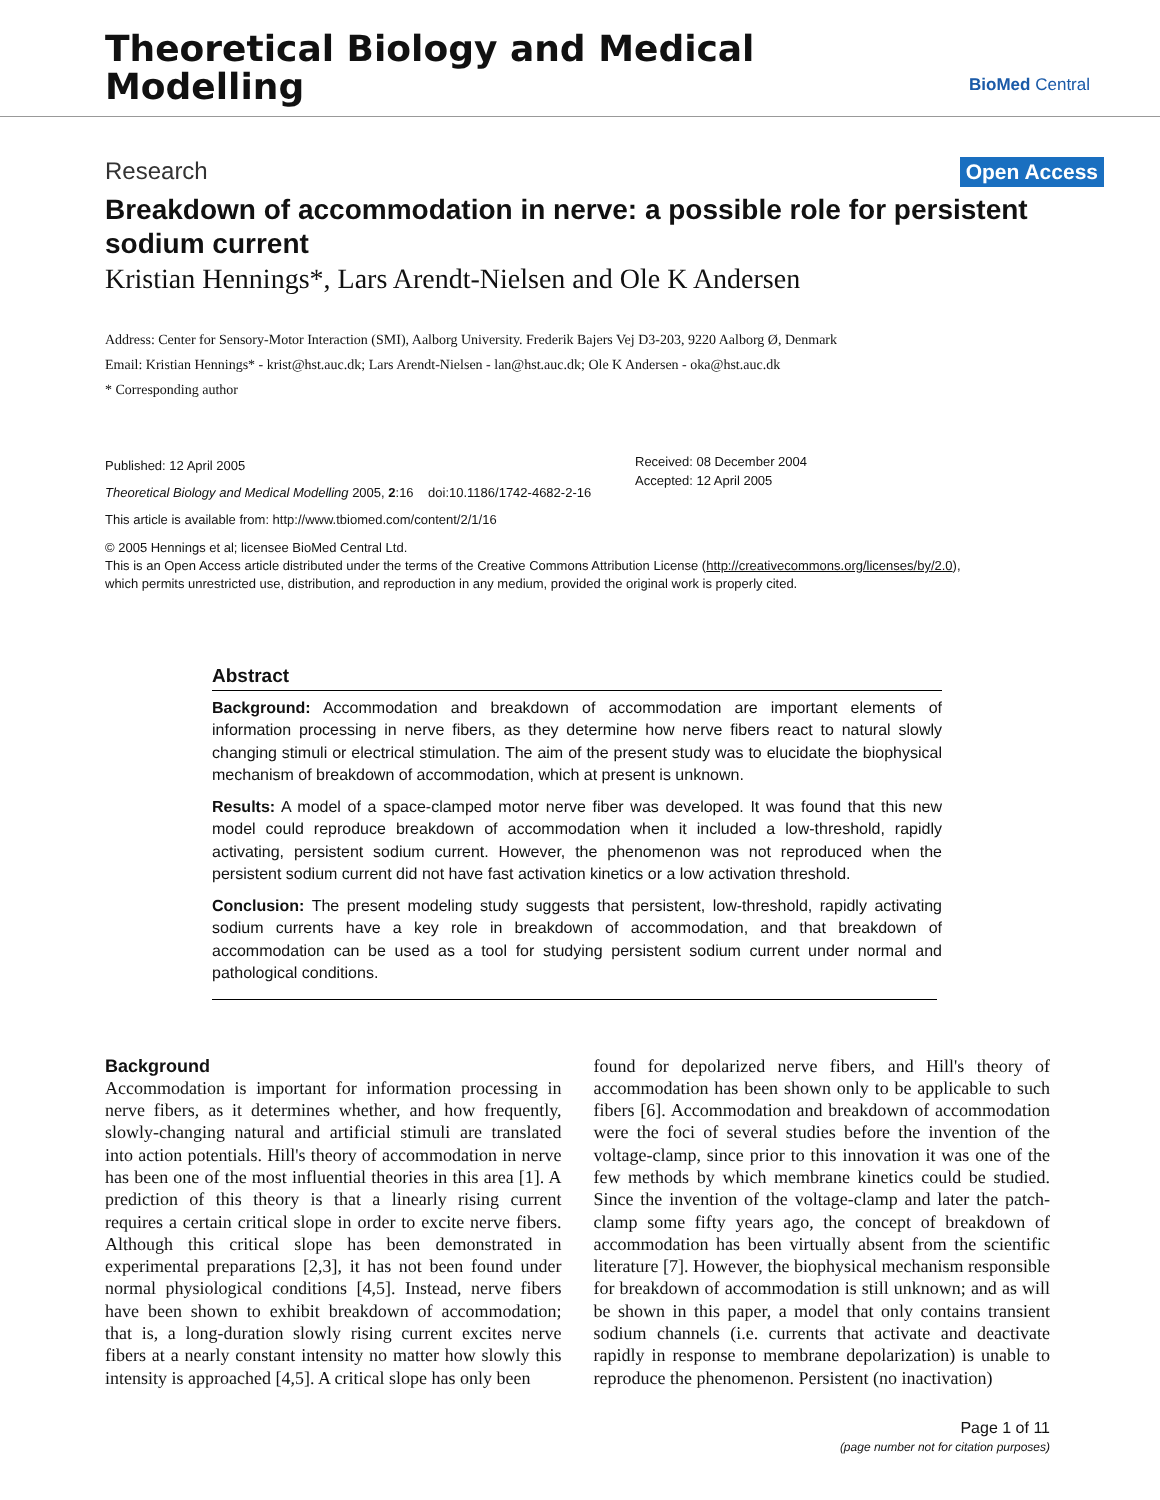Theoretical Biology and Medical
Modelling
BioMed Central
Research Open Access
Breakdown of accommodation in nerve: a possible role for persistent sodium current
Kristian Hennings*, Lars Arendt-Nielsen and Ole K Andersen
Address: Center for Sensory-Motor Interaction (SMI), Aalborg University. Frederik Bajers Vej D3-203, 9220 Aalborg Ø, Denmark
Email: Kristian Hennings* - krist@hst.auc.dk; Lars Arendt-Nielsen - lan@hst.auc.dk; Ole K Andersen - oka@hst.auc.dk
* Corresponding author
Published: 12 April 2005
Theoretical Biology and Medical Modelling 2005, 2:16 doi:10.1186/1742-4682-2-16
This article is available from: http://www.tbiomed.com/content/2/1/16
Received: 08 December 2004
Accepted: 12 April 2005
© 2005 Hennings et al; licensee BioMed Central Ltd.
This is an Open Access article distributed under the terms of the Creative Commons Attribution License (http://creativecommons.org/licenses/by/2.0),
which permits unrestricted use, distribution, and reproduction in any medium, provided the original work is properly cited.
Abstract
Background: Accommodation and breakdown of accommodation are important elements of information processing in nerve fibers, as they determine how nerve fibers react to natural slowly changing stimuli or electrical stimulation. The aim of the present study was to elucidate the biophysical mechanism of breakdown of accommodation, which at present is unknown.
Results: A model of a space-clamped motor nerve fiber was developed. It was found that this new model could reproduce breakdown of accommodation when it included a low-threshold, rapidly activating, persistent sodium current. However, the phenomenon was not reproduced when the persistent sodium current did not have fast activation kinetics or a low activation threshold.
Conclusion: The present modeling study suggests that persistent, low-threshold, rapidly activating sodium currents have a key role in breakdown of accommodation, and that breakdown of accommodation can be used as a tool for studying persistent sodium current under normal and pathological conditions.
Background
Accommodation is important for information processing in nerve fibers, as it determines whether, and how frequently, slowly-changing natural and artificial stimuli are translated into action potentials. Hill's theory of accommodation in nerve has been one of the most influential theories in this area [1]. A prediction of this theory is that a linearly rising current requires a certain critical slope in order to excite nerve fibers. Although this critical slope has been demonstrated in experimental preparations [2,3], it has not been found under normal physiological conditions [4,5]. Instead, nerve fibers have been shown to exhibit breakdown of accommodation; that is, a long-duration slowly rising current excites nerve fibers at a nearly constant intensity no matter how slowly this intensity is approached [4,5]. A critical slope has only been
found for depolarized nerve fibers, and Hill's theory of accommodation has been shown only to be applicable to such fibers [6]. Accommodation and breakdown of accommodation were the foci of several studies before the invention of the voltage-clamp, since prior to this innovation it was one of the few methods by which membrane kinetics could be studied. Since the invention of the voltage-clamp and later the patch-clamp some fifty years ago, the concept of breakdown of accommodation has been virtually absent from the scientific literature [7]. However, the biophysical mechanism responsible for breakdown of accommodation is still unknown; and as will be shown in this paper, a model that only contains transient sodium channels (i.e. currents that activate and deactivate rapidly in response to membrane depolarization) is unable to reproduce the phenomenon. Persistent (no inactivation)
Page 1 of 11
(page number not for citation purposes)